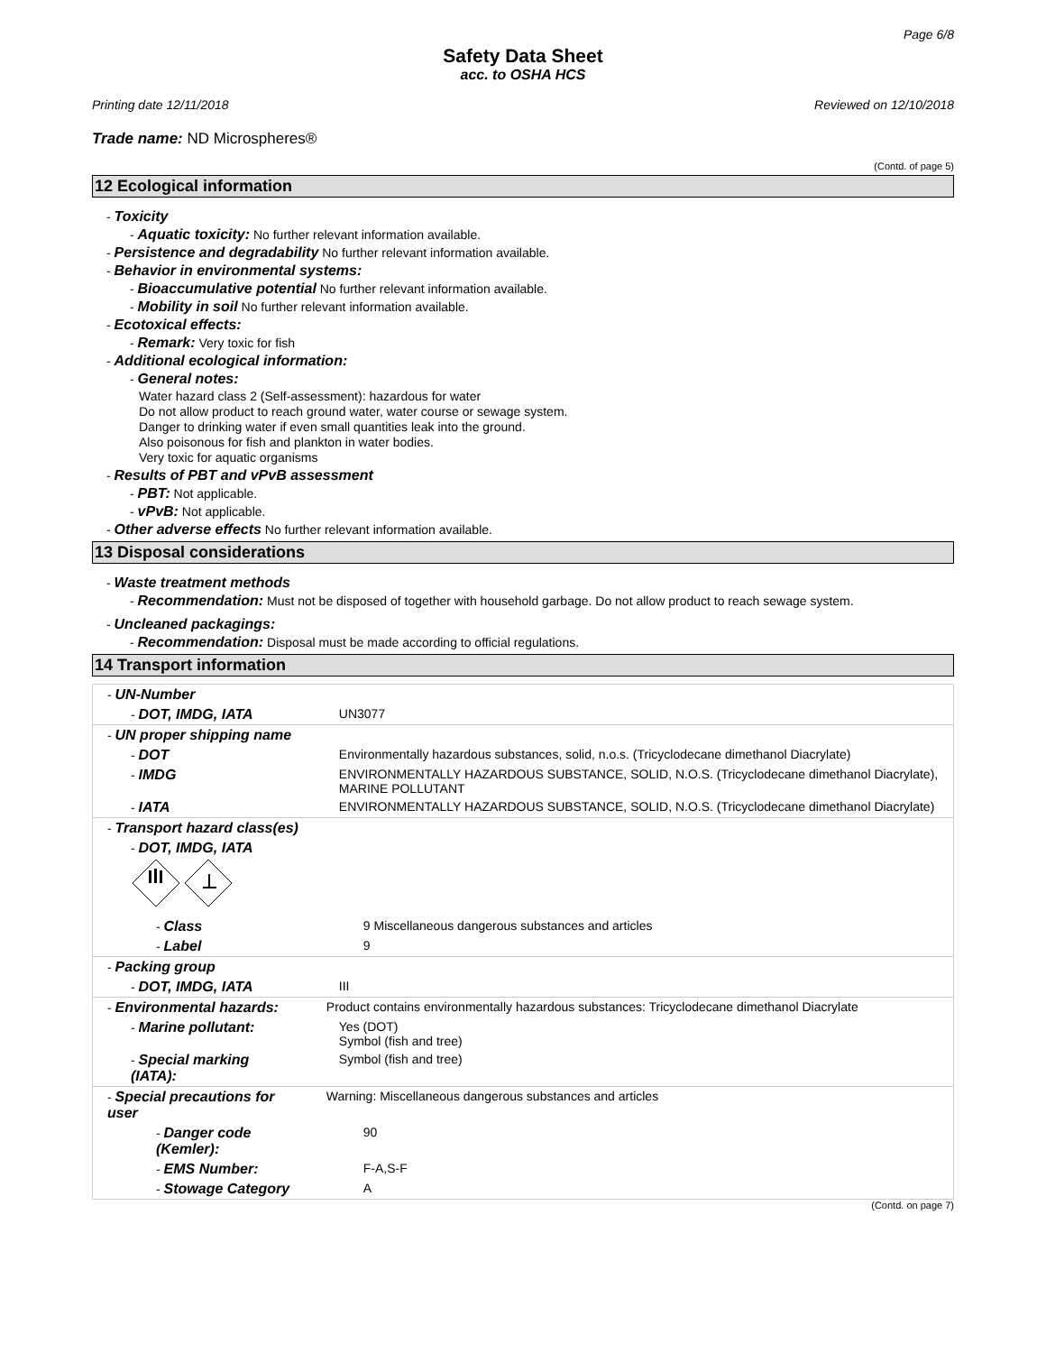Page 6/8
Safety Data Sheet
acc. to OSHA HCS
Printing date 12/11/2018 Reviewed on 12/10/2018
Trade name: ND Microspheres®
(Contd. of page 5)
12 Ecological information
- Toxicity
- Aquatic toxicity: No further relevant information available.
- Persistence and degradability No further relevant information available.
- Behavior in environmental systems:
- Bioaccumulative potential No further relevant information available.
- Mobility in soil No further relevant information available.
- Ecotoxical effects:
- Remark: Very toxic for fish
- Additional ecological information:
- General notes:
Water hazard class 2 (Self-assessment): hazardous for water
Do not allow product to reach ground water, water course or sewage system.
Danger to drinking water if even small quantities leak into the ground.
Also poisonous for fish and plankton in water bodies.
Very toxic for aquatic organisms
- Results of PBT and vPvB assessment
- PBT: Not applicable.
- vPvB: Not applicable.
- Other adverse effects No further relevant information available.
13 Disposal considerations
- Waste treatment methods
- Recommendation: Must not be disposed of together with household garbage. Do not allow product to reach sewage system.
- Uncleaned packagings:
- Recommendation: Disposal must be made according to official regulations.
14 Transport information
| - UN-Number | |
| - DOT, IMDG, IATA | UN3077 |
| - UN proper shipping name | |
| - DOT | Environmentally hazardous substances, solid, n.o.s. (Tricyclodecane dimethanol Diacrylate) |
| - IMDG | ENVIRONMENTALLY HAZARDOUS SUBSTANCE, SOLID, N.O.S. (Tricyclodecane dimethanol Diacrylate), MARINE POLLUTANT |
| - IATA | ENVIRONMENTALLY HAZARDOUS SUBSTANCE, SOLID, N.O.S. (Tricyclodecane dimethanol Diacrylate) |
| - Transport hazard class(es) | |
| - DOT, IMDG, IATA | |
| - Class | 9 Miscellaneous dangerous substances and articles |
| - Label | 9 |
| - Packing group | |
| - DOT, IMDG, IATA | III |
| - Environmental hazards: | Product contains environmentally hazardous substances: Tricyclodecane dimethanol Diacrylate |
| - Marine pollutant: | Yes (DOT) Symbol (fish and tree) |
| - Special marking (IATA): | Symbol (fish and tree) |
| - Special precautions for user | Warning: Miscellaneous dangerous substances and articles |
| - Danger code (Kemler): | 90 |
| - EMS Number: | F-A,S-F |
| - Stowage Category | A |
(Contd. on page 7)